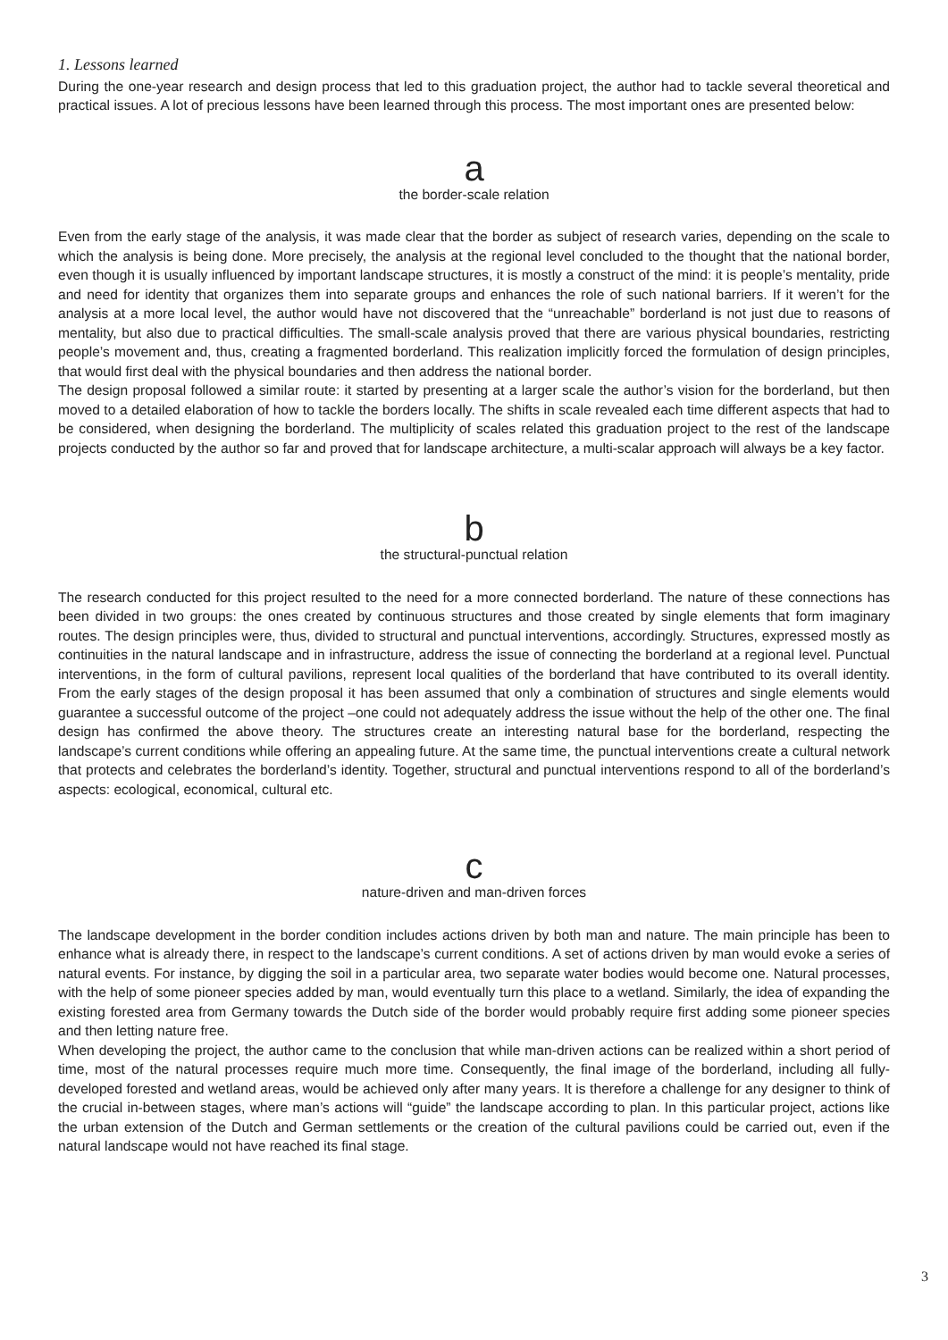1. Lessons learned
During the one-year research and design process that led to this graduation project, the author had to tackle several theoretical and practical issues. A lot of precious lessons have been learned through this process. The most important ones are presented below:
a
the border-scale relation
Even from the early stage of the analysis, it was made clear that the border as subject of research varies, depending on the scale to which the analysis is being done. More precisely, the analysis at the regional level concluded to the thought that the national border, even though it is usually influenced by important landscape structures, it is mostly a construct of the mind: it is people’s mentality, pride and need for identity that organizes them into separate groups and enhances the role of such national barriers. If it weren’t for the analysis at a more local level, the author would have not discovered that the “unreachable” borderland is not just due to reasons of mentality, but also due to practical difficulties. The small-scale analysis proved that there are various physical boundaries, restricting people’s movement and, thus, creating a fragmented borderland. This realization implicitly forced the formulation of design principles, that would first deal with the physical boundaries and then address the national border.
The design proposal followed a similar route: it started by presenting at a larger scale the author’s vision for the borderland, but then moved to a detailed elaboration of how to tackle the borders locally. The shifts in scale revealed each time different aspects that had to be considered, when designing the borderland. The multiplicity of scales related this graduation project to the rest of the landscape projects conducted by the author so far and proved that for landscape architecture, a multi-scalar approach will always be a key factor.
b
the structural-punctual relation
The research conducted for this project resulted to the need for a more connected borderland. The nature of these connections has been divided in two groups: the ones created by continuous structures and those created by single elements that form imaginary routes. The design principles were, thus, divided to structural and punctual interventions, accordingly. Structures, expressed mostly as continuities in the natural landscape and in infrastructure, address the issue of connecting the borderland at a regional level. Punctual interventions, in the form of cultural pavilions, represent local qualities of the borderland that have contributed to its overall identity. From the early stages of the design proposal it has been assumed that only a combination of structures and single elements would guarantee a successful outcome of the project –one could not adequately address the issue without the help of the other one. The final design has confirmed the above theory. The structures create an interesting natural base for the borderland, respecting the landscape’s current conditions while offering an appealing future. At the same time, the punctual interventions create a cultural network that protects and celebrates the borderland’s identity. Together, structural and punctual interventions respond to all of the borderland’s aspects: ecological, economical, cultural etc.
c
nature-driven and man-driven forces
The landscape development in the border condition includes actions driven by both man and nature. The main principle has been to enhance what is already there, in respect to the landscape’s current conditions. A set of actions driven by man would evoke a series of natural events. For instance, by digging the soil in a particular area, two separate water bodies would become one. Natural processes, with the help of some pioneer species added by man, would eventually turn this place to a wetland. Similarly, the idea of expanding the existing forested area from Germany towards the Dutch side of the border would probably require first adding some pioneer species and then letting nature free.
When developing the project, the author came to the conclusion that while man-driven actions can be realized within a short period of time, most of the natural processes require much more time. Consequently, the final image of the borderland, including all fully-developed forested and wetland areas, would be achieved only after many years. It is therefore a challenge for any designer to think of the crucial in-between stages, where man’s actions will “guide” the landscape according to plan. In this particular project, actions like the urban extension of the Dutch and German settlements or the creation of the cultural pavilions could be carried out, even if the natural landscape would not have reached its final stage.
3